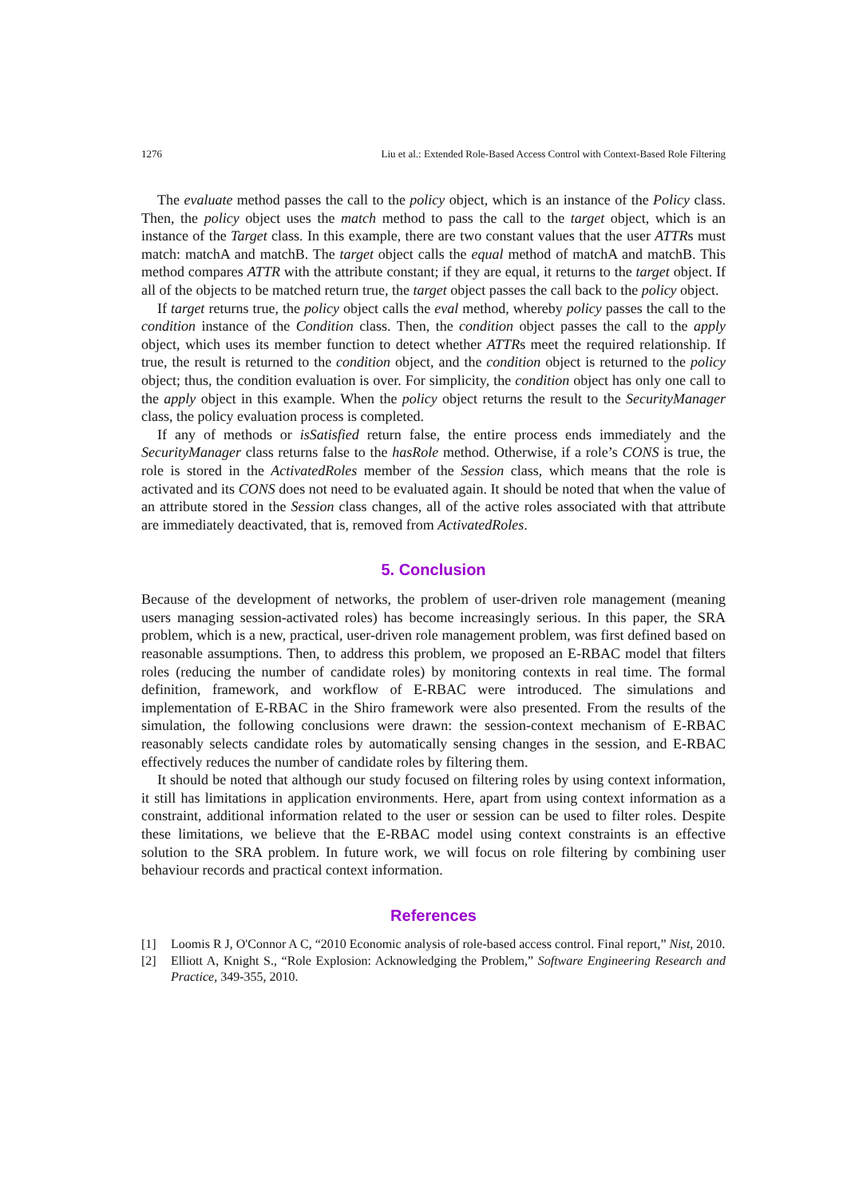1276 Liu et al.: Extended Role-Based Access Control with Context-Based Role Filtering
The evaluate method passes the call to the policy object, which is an instance of the Policy class. Then, the policy object uses the match method to pass the call to the target object, which is an instance of the Target class. In this example, there are two constant values that the user ATTRs must match: matchA and matchB. The target object calls the equal method of matchA and matchB. This method compares ATTR with the attribute constant; if they are equal, it returns to the target object. If all of the objects to be matched return true, the target object passes the call back to the policy object.
If target returns true, the policy object calls the eval method, whereby policy passes the call to the condition instance of the Condition class. Then, the condition object passes the call to the apply object, which uses its member function to detect whether ATTRs meet the required relationship. If true, the result is returned to the condition object, and the condition object is returned to the policy object; thus, the condition evaluation is over. For simplicity, the condition object has only one call to the apply object in this example. When the policy object returns the result to the SecurityManager class, the policy evaluation process is completed.
If any of methods or isSatisfied return false, the entire process ends immediately and the SecurityManager class returns false to the hasRole method. Otherwise, if a role’s CONS is true, the role is stored in the ActivatedRoles member of the Session class, which means that the role is activated and its CONS does not need to be evaluated again. It should be noted that when the value of an attribute stored in the Session class changes, all of the active roles associated with that attribute are immediately deactivated, that is, removed from ActivatedRoles.
5. Conclusion
Because of the development of networks, the problem of user-driven role management (meaning users managing session-activated roles) has become increasingly serious. In this paper, the SRA problem, which is a new, practical, user-driven role management problem, was first defined based on reasonable assumptions. Then, to address this problem, we proposed an E-RBAC model that filters roles (reducing the number of candidate roles) by monitoring contexts in real time. The formal definition, framework, and workflow of E-RBAC were introduced. The simulations and implementation of E-RBAC in the Shiro framework were also presented. From the results of the simulation, the following conclusions were drawn: the session-context mechanism of E-RBAC reasonably selects candidate roles by automatically sensing changes in the session, and E-RBAC effectively reduces the number of candidate roles by filtering them.
It should be noted that although our study focused on filtering roles by using context information, it still has limitations in application environments. Here, apart from using context information as a constraint, additional information related to the user or session can be used to filter roles. Despite these limitations, we believe that the E-RBAC model using context constraints is an effective solution to the SRA problem. In future work, we will focus on role filtering by combining user behaviour records and practical context information.
References
[1] Loomis R J, O'Connor A C, “2010 Economic analysis of role-based access control. Final report,” Nist, 2010.
[2] Elliott A, Knight S., “Role Explosion: Acknowledging the Problem,” Software Engineering Research and Practice, 349-355, 2010.